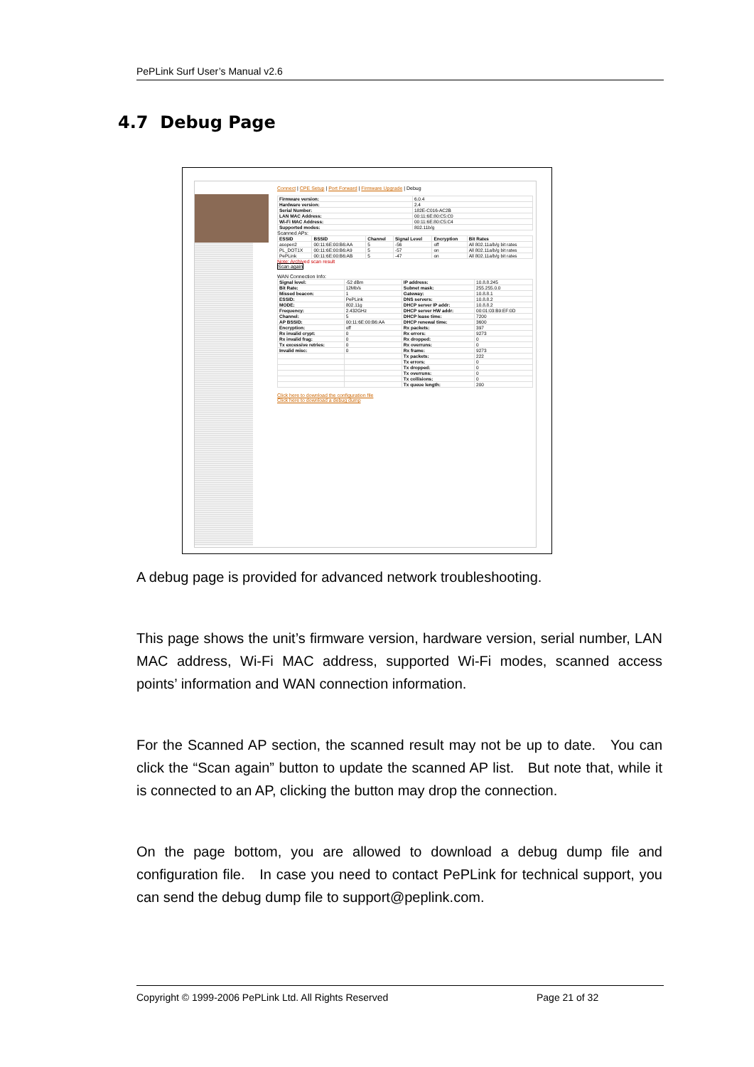PePLink Surf User’s Manual v2.6
4.7 Debug Page
Connect | CPE Setup | Port Forward | Firmware Upgrade | Debug
| Firmware version: | 6.0.4 |
| Hardware version: | 2.4 |
| Serial Number: | 182E-C016-AC2B |
| LAN MAC Address: | 00:11:6E:80:C5:C0 |
| Wi-Fi MAC Address: | 00:11:6E:80:C5:C4 |
| Supported modes: | 802.11b/g |
Scanned APs:
| ESSID | BSSID | Channel | Signal Level | Encryption | Bit Rates |
| --- | --- | --- | --- | --- | --- |
| asopen2 | 00:11:6E:00:B6:AA | 5 | -56 | off | All 802.11a/b/g bit rates |
| PL_DOT1X | 00:11:6E:00:B6:A9 | 5 | -57 | on | All 802.11a/b/g bit rates |
| PePLink | 00:11:6E:00:B6:AB | 5 | -47 | on | All 802.11a/b/g bit rates |
Note: Archived scan result
Scan again
WAN Connection Info:
| Signal level: | -52 dBm | IP address: | 10.8.8.245 |
| Bit Rate: | 12Mb/s | Subnet mask: | 255.255.0.0 |
| Missed beacon: | 1 | Gateway: | 10.8.8.1 |
| ESSID: | PePLink | DNS servers: | 10.8.8.2 |
| MODE: | 802.11g | DHCP server IP addr: | 10.8.8.2 |
| Frequency: | 2.432GHz | DHCP server HW addr: | 00:01:03:B9:EF:0D |
| Channel: | 5 | DHCP lease time: | 7200 |
| AP BSSID: | 00:11:6E:00:B6:AA | DHCP renewal time: | 3600 |
| Encryption: | off | Rx packets: | 397 |
| Rx invalid crypt: | 0 | Rx errors: | 9273 |
| Rx invalid frag: | 0 | Rx dropped: | 0 |
| Tx excessive retries: | 0 | Rx overruns: | 0 |
| Invalid misc: | 0 | Rx frame: | 9273 |
| | | Tx packets: | 222 |
| | | Tx errors: | 0 |
| | | Tx dropped: | 0 |
| | | Tx overruns: | 0 |
| | | Tx collisions: | 0 |
| | | Tx queue length: | 200 |
Click here to download the configuration file
Click here to download a debug dump
A debug page is provided for advanced network troubleshooting.
This page shows the unit’s firmware version, hardware version, serial number, LAN MAC address, Wi-Fi MAC address, supported Wi-Fi modes, scanned access points’ information and WAN connection information.
For the Scanned AP section, the scanned result may not be up to date. You can click the “Scan again” button to update the scanned AP list. But note that, while it is connected to an AP, clicking the button may drop the connection.
On the page bottom, you are allowed to download a debug dump file and configuration file. In case you need to contact PePLink for technical support, you can send the debug dump file to support@peplink.com.
Copyright © 1999-2006 PePLink Ltd. All Rights Reserved Page 21 of 32